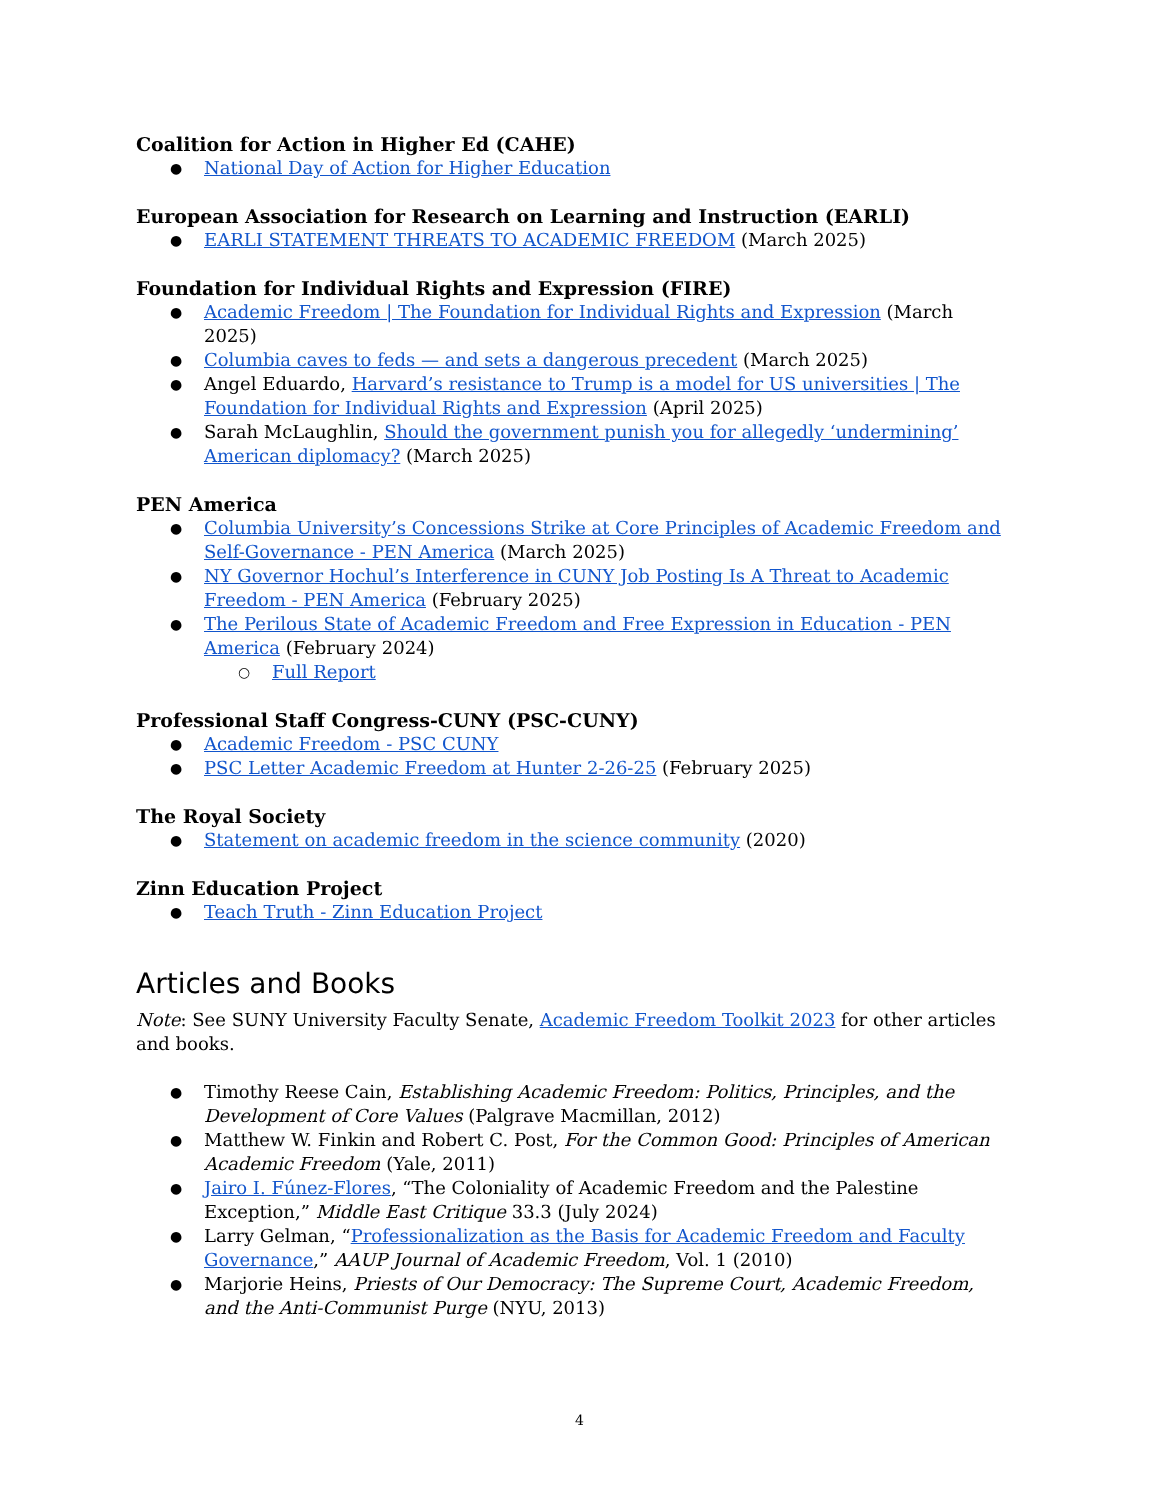Coalition for Action in Higher Ed (CAHE)
National Day of Action for Higher Education
European Association for Research on Learning and Instruction (EARLI)
EARLI STATEMENT THREATS TO ACADEMIC FREEDOM (March 2025)
Foundation for Individual Rights and Expression (FIRE)
Academic Freedom | The Foundation for Individual Rights and Expression (March 2025)
Columbia caves to feds — and sets a dangerous precedent (March 2025)
Angel Eduardo, Harvard’s resistance to Trump is a model for US universities | The Foundation for Individual Rights and Expression (April 2025)
Sarah McLaughlin, Should the government punish you for allegedly ‘undermining’ American diplomacy? (March 2025)
PEN America
Columbia University’s Concessions Strike at Core Principles of Academic Freedom and Self-Governance - PEN America (March 2025)
NY Governor Hochul’s Interference in CUNY Job Posting Is A Threat to Academic Freedom - PEN America (February 2025)
The Perilous State of Academic Freedom and Free Expression in Education - PEN America (February 2024)
Full Report
Professional Staff Congress-CUNY (PSC-CUNY)
Academic Freedom - PSC CUNY
PSC Letter Academic Freedom at Hunter 2-26-25 (February 2025)
The Royal Society
Statement on academic freedom in the science community (2020)
Zinn Education Project
Teach Truth - Zinn Education Project
Articles and Books
Note: See SUNY University Faculty Senate, Academic Freedom Toolkit 2023 for other articles and books.
Timothy Reese Cain, Establishing Academic Freedom: Politics, Principles, and the Development of Core Values (Palgrave Macmillan, 2012)
Matthew W. Finkin and Robert C. Post, For the Common Good: Principles of American Academic Freedom (Yale, 2011)
Jairo I. Fúnez-Flores, “The Coloniality of Academic Freedom and the Palestine Exception,” Middle East Critique 33.3 (July 2024)
Larry Gelman, “Professionalization as the Basis for Academic Freedom and Faculty Governance,” AAUP Journal of Academic Freedom, Vol. 1 (2010)
Marjorie Heins, Priests of Our Democracy: The Supreme Court, Academic Freedom, and the Anti-Communist Purge (NYU, 2013)
4